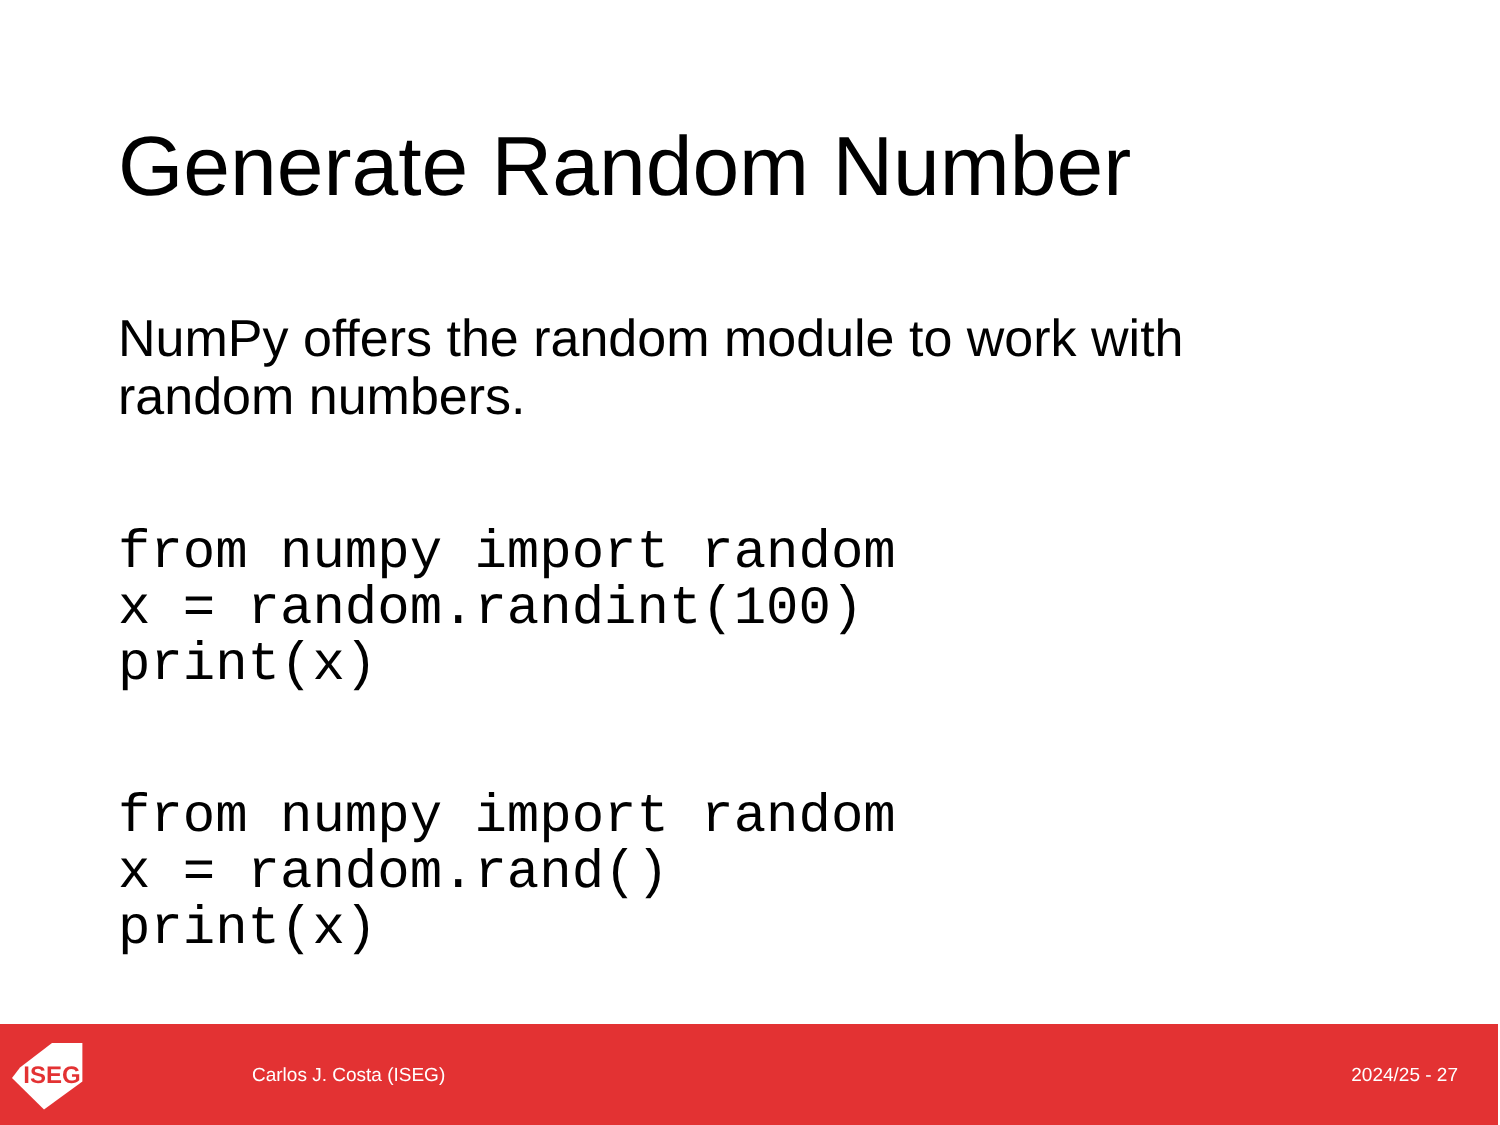Generate Random Number
NumPy offers the random module to work with random numbers.
from numpy import random
x = random.randint(100)
print(x)
from numpy import random
x = random.rand()
print(x)
ISEG
Carlos J. Costa (ISEG) 2024/25 - 27